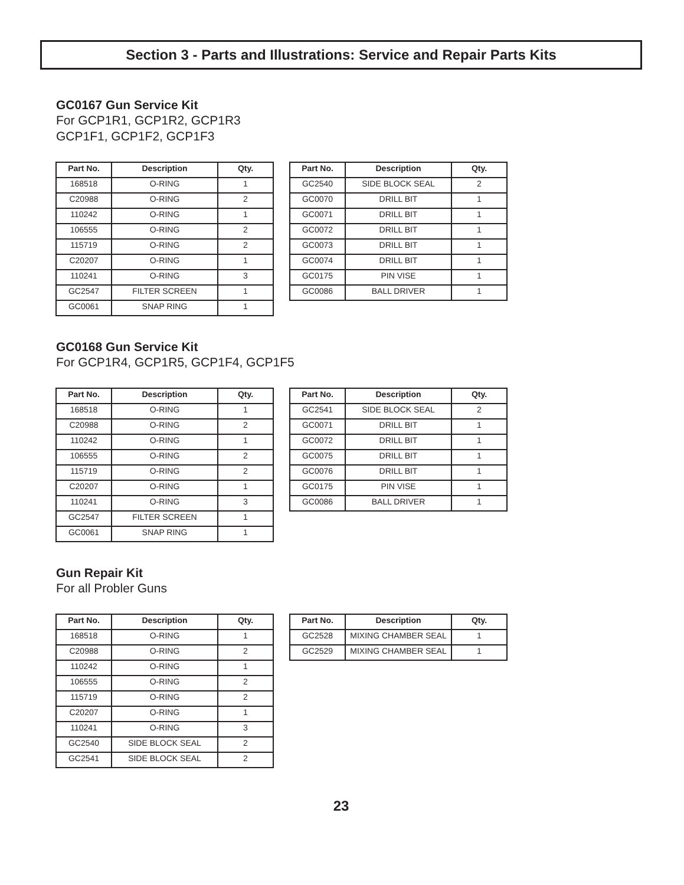Section 3 - Parts and Illustrations: Service and Repair Parts Kits
GC0167 Gun Service Kit
For GCP1R1, GCP1R2, GCP1R3
GCP1F1, GCP1F2, GCP1F3
| Part No. | Description | Qty. |
| --- | --- | --- |
| 168518 | O-RING | 1 |
| C20988 | O-RING | 2 |
| 110242 | O-RING | 1 |
| 106555 | O-RING | 2 |
| 115719 | O-RING | 2 |
| C20207 | O-RING | 1 |
| 110241 | O-RING | 3 |
| GC2547 | FILTER SCREEN | 1 |
| GC0061 | SNAP RING | 1 |
| Part No. | Description | Qty. |
| --- | --- | --- |
| GC2540 | SIDE BLOCK SEAL | 2 |
| GC0070 | DRILL BIT | 1 |
| GC0071 | DRILL BIT | 1 |
| GC0072 | DRILL BIT | 1 |
| GC0073 | DRILL BIT | 1 |
| GC0074 | DRILL BIT | 1 |
| GC0175 | PIN VISE | 1 |
| GC0086 | BALL DRIVER | 1 |
GC0168 Gun Service Kit
For GCP1R4, GCP1R5, GCP1F4, GCP1F5
| Part No. | Description | Qty. |
| --- | --- | --- |
| 168518 | O-RING | 1 |
| C20988 | O-RING | 2 |
| 110242 | O-RING | 1 |
| 106555 | O-RING | 2 |
| 115719 | O-RING | 2 |
| C20207 | O-RING | 1 |
| 110241 | O-RING | 3 |
| GC2547 | FILTER SCREEN | 1 |
| GC0061 | SNAP RING | 1 |
| Part No. | Description | Qty. |
| --- | --- | --- |
| GC2541 | SIDE BLOCK SEAL | 2 |
| GC0071 | DRILL BIT | 1 |
| GC0072 | DRILL BIT | 1 |
| GC0075 | DRILL BIT | 1 |
| GC0076 | DRILL BIT | 1 |
| GC0175 | PIN VISE | 1 |
| GC0086 | BALL DRIVER | 1 |
Gun Repair Kit
For all Probler Guns
| Part No. | Description | Qty. |
| --- | --- | --- |
| 168518 | O-RING | 1 |
| C20988 | O-RING | 2 |
| 110242 | O-RING | 1 |
| 106555 | O-RING | 2 |
| 115719 | O-RING | 2 |
| C20207 | O-RING | 1 |
| 110241 | O-RING | 3 |
| GC2540 | SIDE BLOCK SEAL | 2 |
| GC2541 | SIDE BLOCK SEAL | 2 |
| Part No. | Description | Qty. |
| --- | --- | --- |
| GC2528 | MIXING CHAMBER SEAL | 1 |
| GC2529 | MIXING CHAMBER SEAL | 1 |
23